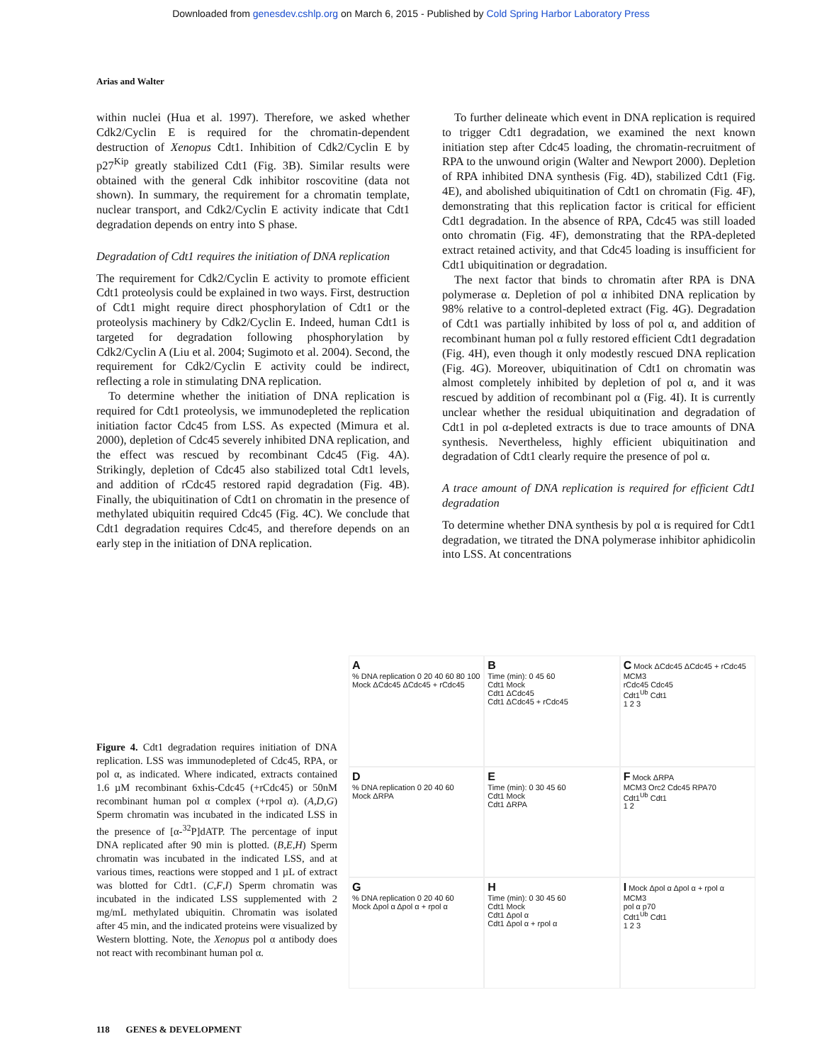Downloaded from genesdev.cshlp.org on March 6, 2015 - Published by Cold Spring Harbor Laboratory Press
Arias and Walter
within nuclei (Hua et al. 1997). Therefore, we asked whether Cdk2/Cyclin E is required for the chromatin-dependent destruction of Xenopus Cdt1. Inhibition of Cdk2/Cyclin E by p27<sup>Kip</sup> greatly stabilized Cdt1 (Fig. 3B). Similar results were obtained with the general Cdk inhibitor roscovitine (data not shown). In summary, the requirement for a chromatin template, nuclear transport, and Cdk2/Cyclin E activity indicate that Cdt1 degradation depends on entry into S phase.
Degradation of Cdt1 requires the initiation of DNA replication
The requirement for Cdk2/Cyclin E activity to promote efficient Cdt1 proteolysis could be explained in two ways. First, destruction of Cdt1 might require direct phosphorylation of Cdt1 or the proteolysis machinery by Cdk2/Cyclin E. Indeed, human Cdt1 is targeted for degradation following phosphorylation by Cdk2/Cyclin A (Liu et al. 2004; Sugimoto et al. 2004). Second, the requirement for Cdk2/Cyclin E activity could be indirect, reflecting a role in stimulating DNA replication.
To determine whether the initiation of DNA replication is required for Cdt1 proteolysis, we immunodepleted the replication initiation factor Cdc45 from LSS. As expected (Mimura et al. 2000), depletion of Cdc45 severely inhibited DNA replication, and the effect was rescued by recombinant Cdc45 (Fig. 4A). Strikingly, depletion of Cdc45 also stabilized total Cdt1 levels, and addition of rCdc45 restored rapid degradation (Fig. 4B). Finally, the ubiquitination of Cdt1 on chromatin in the presence of methylated ubiquitin required Cdc45 (Fig. 4C). We conclude that Cdt1 degradation requires Cdc45, and therefore depends on an early step in the initiation of DNA replication.
To further delineate which event in DNA replication is required to trigger Cdt1 degradation, we examined the next known initiation step after Cdc45 loading, the chromatin-recruitment of RPA to the unwound origin (Walter and Newport 2000). Depletion of RPA inhibited DNA synthesis (Fig. 4D), stabilized Cdt1 (Fig. 4E), and abolished ubiquitination of Cdt1 on chromatin (Fig. 4F), demonstrating that this replication factor is critical for efficient Cdt1 degradation. In the absence of RPA, Cdc45 was still loaded onto chromatin (Fig. 4F), demonstrating that the RPA-depleted extract retained activity, and that Cdc45 loading is insufficient for Cdt1 ubiquitination or degradation.
The next factor that binds to chromatin after RPA is DNA polymerase α. Depletion of pol α inhibited DNA replication by 98% relative to a control-depleted extract (Fig. 4G). Degradation of Cdt1 was partially inhibited by loss of pol α, and addition of recombinant human pol α fully restored efficient Cdt1 degradation (Fig. 4H), even though it only modestly rescued DNA replication (Fig. 4G). Moreover, ubiquitination of Cdt1 on chromatin was almost completely inhibited by depletion of pol α, and it was rescued by addition of recombinant pol α (Fig. 4I). It is currently unclear whether the residual ubiquitination and degradation of Cdt1 in pol α-depleted extracts is due to trace amounts of DNA synthesis. Nevertheless, highly efficient ubiquitination and degradation of Cdt1 clearly require the presence of pol α.
A trace amount of DNA replication is required for efficient Cdt1 degradation
To determine whether DNA synthesis by pol α is required for Cdt1 degradation, we titrated the DNA polymerase inhibitor aphidicolin into LSS. At concentrations
Figure 4. Cdt1 degradation requires initiation of DNA replication. LSS was immunodepleted of Cdc45, RPA, or pol α, as indicated. Where indicated, extracts contained 1.6 µM recombinant 6xhis-Cdc45 (+rCdc45) or 50nM recombinant human pol α complex (+rpol α). (A,D,G) Sperm chromatin was incubated in the indicated LSS in the presence of [α-<sup>32</sup>P]dATP. The percentage of input DNA replicated after 90 min is plotted. (B,E,H) Sperm chromatin was incubated in the indicated LSS, and at various times, reactions were stopped and 1 µL of extract was blotted for Cdt1. (C,F,I) Sperm chromatin was incubated in the indicated LSS supplemented with 2 mg/mL methylated ubiquitin. Chromatin was isolated after 45 min, and the indicated proteins were visualized by Western blotting. Note, the Xenopus pol α antibody does not react with recombinant human pol α.
A
% DNA replication 0 20 40 60 80 100
Mock ΔCdc45 ΔCdc45 + rCdc45
B
Time (min): 0 45 60
Cdt1 Mock
Cdt1 ΔCdc45
Cdt1 ΔCdc45 + rCdc45
C Mock ΔCdc45 ΔCdc45 + rCdc45
MCM3
rCdc45 Cdc45
Cdt1<sup>Ub</sup> Cdt1
1 2 3
D
% DNA replication 0 20 40 60
Mock ΔRPA
E
Time (min): 0 30 45 60
Cdt1 Mock
Cdt1 ΔRPA
F Mock ΔRPA
MCM3 Orc2 Cdc45 RPA70
Cdt1<sup>Ub</sup> Cdt1
1 2
G
% DNA replication 0 20 40 60
Mock Δpol α Δpol α + rpol α
H
Time (min): 0 30 45 60
Cdt1 Mock
Cdt1 Δpol α
Cdt1 Δpol α + rpol α
I Mock Δpol α Δpol α + rpol α
MCM3
pol α p70
Cdt1<sup>Ub</sup> Cdt1
1 2 3
118 GENES & DEVELOPMENT